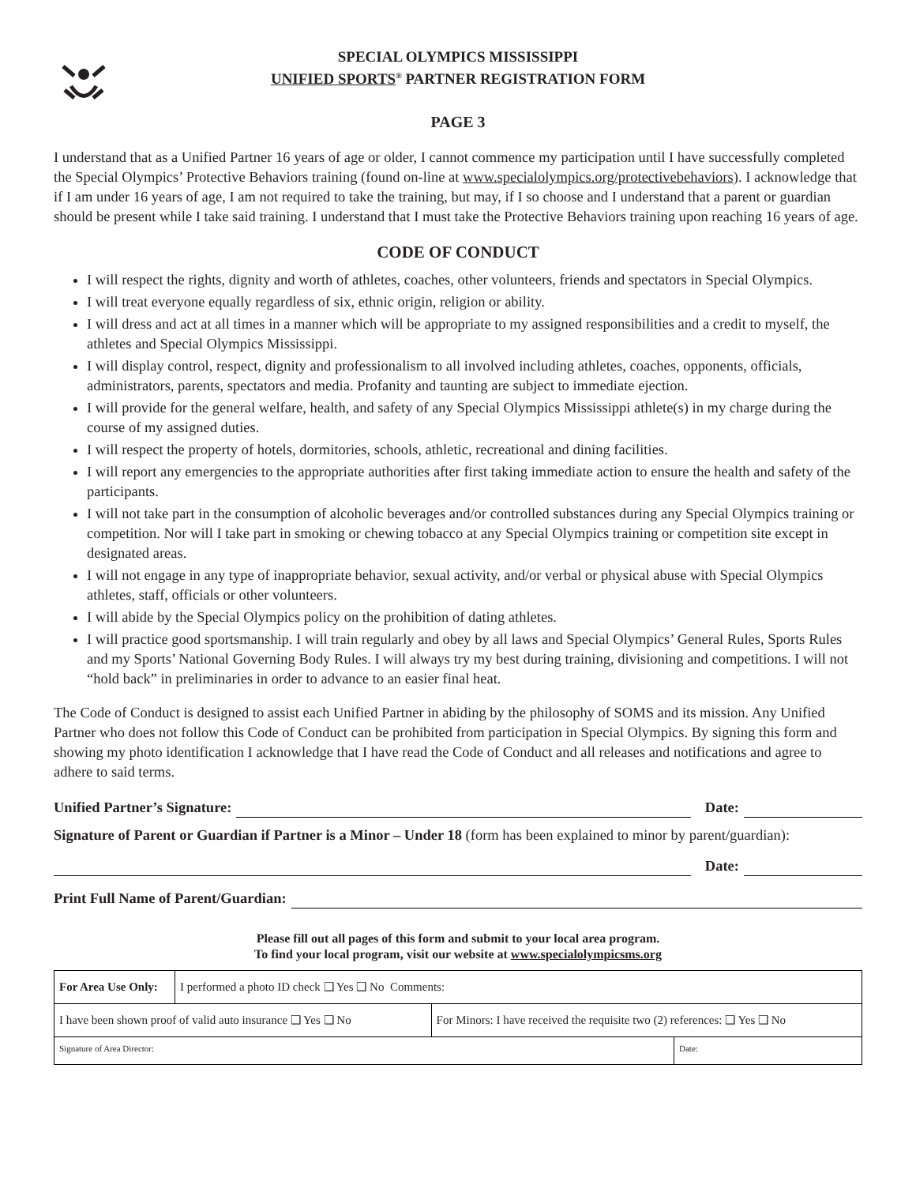SPECIAL OLYMPICS MISSISSIPPI
UNIFIED SPORTS<sup>®</sup> PARTNER REGISTRATION FORM
PAGE 3
I understand that as a Unified Partner 16 years of age or older, I cannot commence my participation until I have successfully completed the Special Olympics’ Protective Behaviors training (found on-line at www.specialolympics.org/protectivebehaviors). I acknowledge that if I am under 16 years of age, I am not required to take the training, but may, if I so choose and I understand that a parent or guardian should be present while I take said training. I understand that I must take the Protective Behaviors training upon reaching 16 years of age.
CODE OF CONDUCT
I will respect the rights, dignity and worth of athletes, coaches, other volunteers, friends and spectators in Special Olympics.
I will treat everyone equally regardless of six, ethnic origin, religion or ability.
I will dress and act at all times in a manner which will be appropriate to my assigned responsibilities and a credit to myself, the athletes and Special Olympics Mississippi.
I will display control, respect, dignity and professionalism to all involved including athletes, coaches, opponents, officials, administrators, parents, spectators and media. Profanity and taunting are subject to immediate ejection.
I will provide for the general welfare, health, and safety of any Special Olympics Mississippi athlete(s) in my charge during the course of my assigned duties.
I will respect the property of hotels, dormitories, schools, athletic, recreational and dining facilities.
I will report any emergencies to the appropriate authorities after first taking immediate action to ensure the health and safety of the participants.
I will not take part in the consumption of alcoholic beverages and/or controlled substances during any Special Olympics training or competition. Nor will I take part in smoking or chewing tobacco at any Special Olympics training or competition site except in designated areas.
I will not engage in any type of inappropriate behavior, sexual activity, and/or verbal or physical abuse with Special Olympics athletes, staff, officials or other volunteers.
I will abide by the Special Olympics policy on the prohibition of dating athletes.
I will practice good sportsmanship. I will train regularly and obey by all laws and Special Olympics’ General Rules, Sports Rules and my Sports’ National Governing Body Rules. I will always try my best during training, divisioning and competitions. I will not “hold back” in preliminaries in order to advance to an easier final heat.
The Code of Conduct is designed to assist each Unified Partner in abiding by the philosophy of SOMS and its mission. Any Unified Partner who does not follow this Code of Conduct can be prohibited from participation in Special Olympics. By signing this form and showing my photo identification I acknowledge that I have read the Code of Conduct and all releases and notifications and agree to adhere to said terms.
Unified Partner’s Signature: Date:
Signature of Parent or Guardian if Partner is a Minor – Under 18 (form has been explained to minor by parent/guardian):
Date:
Print Full Name of Parent/Guardian:
Please fill out all pages of this form and submit to your local area program.
To find your local program, visit our website at www.specialolympicsms.org
| For Area Use Only: | I performed a photo ID check ❑ Yes ❑ No Comments: | | |
| I have been shown proof of valid auto insurance ❑ Yes ❑ No | | For Minors: I have received the requisite two (2) references: ❑ Yes ❑ No | |
| Signature of Area Director: | | | Date: |